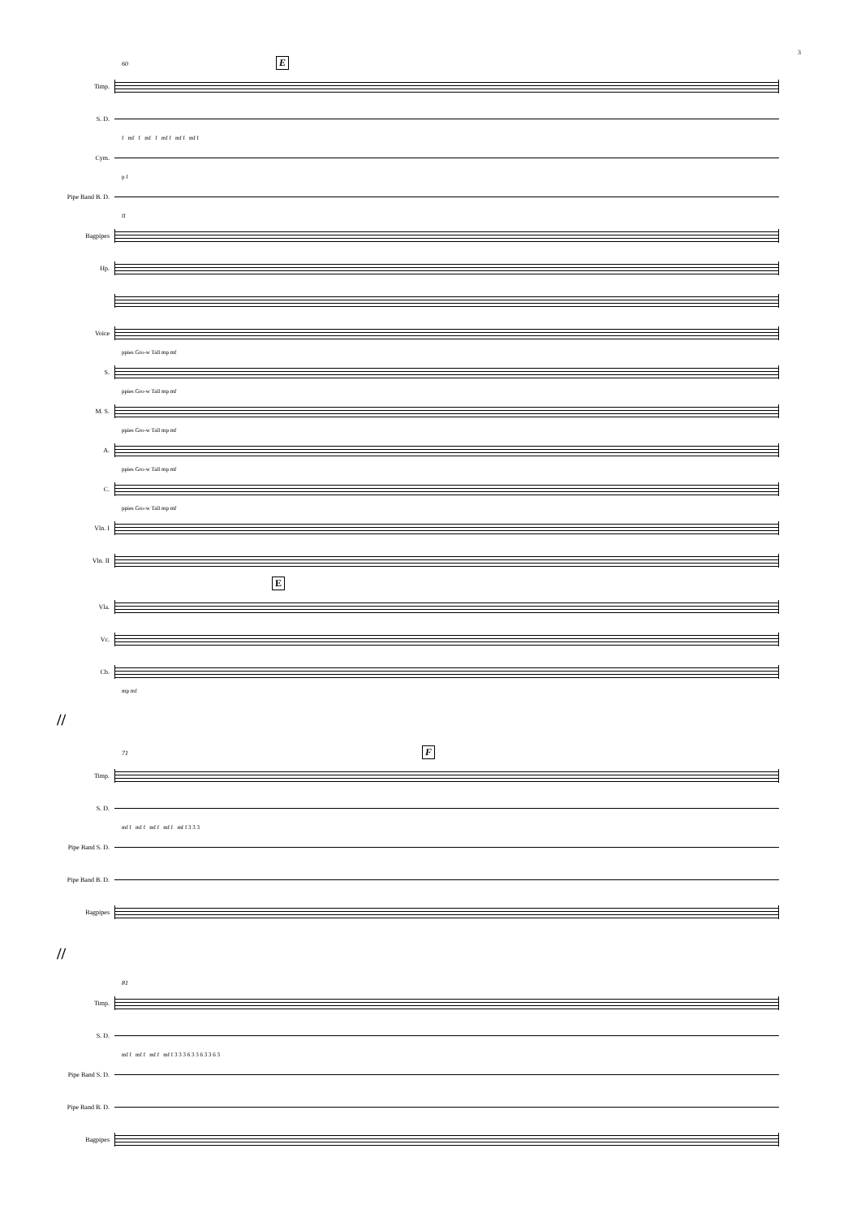3
60 E
Timp.
S. D.
f mf f mf f mf f mf f mf f
Cym.
p f
Pipe Band B. D.
ff
Bagpipes
Hp.
Voice
ppies Gro-w Tall mp mf
S.
ppies Gro-w Tall mp mf
M. S.
ppies Gro-w Tall mp mf
A.
ppies Gro-w Tall mp mf
C.
ppies Gro-w Tall mp mf
Vln. I
Vln. II
E
Vla.
Vc.
Cb.
mp mf
//
71 F
Timp.
S. D.
mf f mf f mf f mf f mf f 3 3 3
Pipe Band S. D.
Pipe Band B. D.
Bagpipes
//
81
Timp.
S. D.
mf f mf f mf f mf f 3 3 3 6 3 3 6 3 3 6 3
Pipe Band S. D.
Pipe Band B. D.
Bagpipes